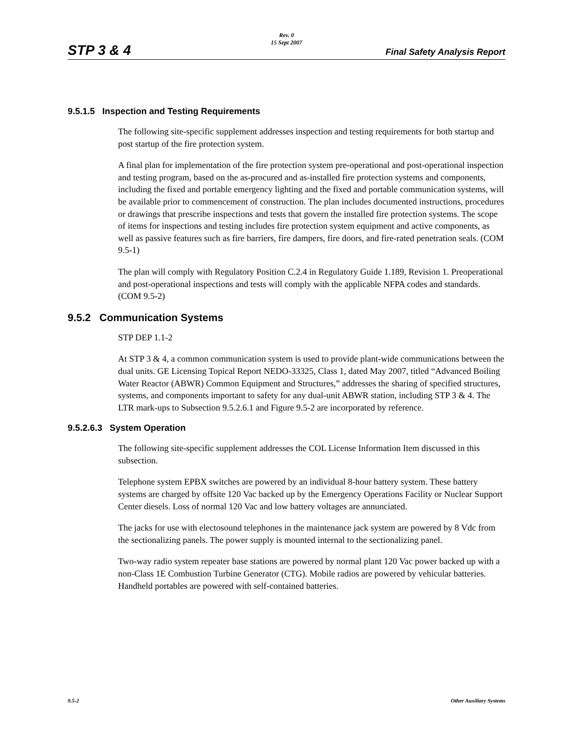STP 3 & 4
Rev. 0
15 Sept 2007
Final Safety Analysis Report
9.5.1.5 Inspection and Testing Requirements
The following site-specific supplement addresses inspection and testing requirements for both startup and post startup of the fire protection system.
A final plan for implementation of the fire protection system pre-operational and post-operational inspection and testing program, based on the as-procured and as-installed fire protection systems and components, including the fixed and portable emergency lighting and the fixed and portable communication systems, will be available prior to commencement of construction. The plan includes documented instructions, procedures or drawings that prescribe inspections and tests that govern the installed fire protection systems. The scope of items for inspections and testing includes fire protection system equipment and active components, as well as passive features such as fire barriers, fire dampers, fire doors, and fire-rated penetration seals. (COM 9.5-1)
The plan will comply with Regulatory Position C.2.4 in Regulatory Guide 1.189, Revision 1. Preoperational and post-operational inspections and tests will comply with the applicable NFPA codes and standards. (COM 9.5-2)
9.5.2 Communication Systems
STP DEP 1.1-2
At STP 3 & 4, a common communication system is used to provide plant-wide communications between the dual units. GE Licensing Topical Report NEDO-33325, Class 1, dated May 2007, titled “Advanced Boiling Water Reactor (ABWR) Common Equipment and Structures,” addresses the sharing of specified structures, systems, and components important to safety for any dual-unit ABWR station, including STP 3 & 4. The LTR mark-ups to Subsection 9.5.2.6.1 and Figure 9.5-2 are incorporated by reference.
9.5.2.6.3 System Operation
The following site-specific supplement addresses the COL License Information Item discussed in this subsection.
Telephone system EPBX switches are powered by an individual 8-hour battery system. These battery systems are charged by offsite 120 Vac backed up by the Emergency Operations Facility or Nuclear Support Center diesels. Loss of normal 120 Vac and low battery voltages are annunciated.
The jacks for use with electosound telephones in the maintenance jack system are powered by 8 Vdc from the sectionalizing panels. The power supply is mounted internal to the sectionalizing panel.
Two-way radio system repeater base stations are powered by normal plant 120 Vac power backed up with a non-Class 1E Combustion Turbine Generator (CTG). Mobile radios are powered by vehicular batteries. Handheld portables are powered with self-contained batteries.
9.5-2 Other Auxiliary Systems